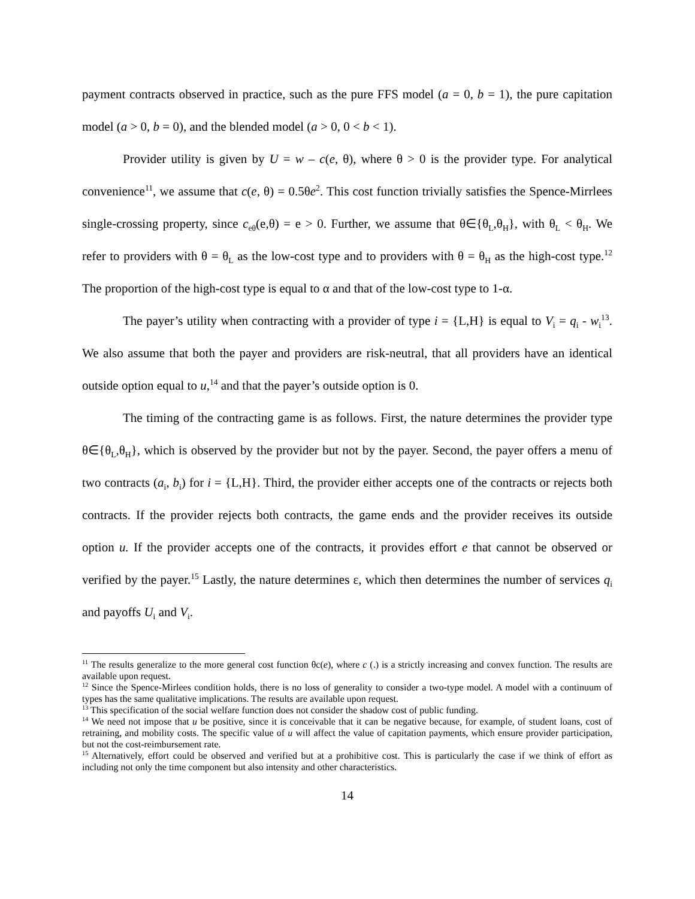payment contracts observed in practice, such as the pure FFS model (a = 0, b = 1), the pure capitation model (a > 0, b = 0), and the blended model (a > 0, 0 < b < 1).
Provider utility is given by U = w – c(e, θ), where θ > 0 is the provider type. For analytical convenience<sup>11</sup>, we assume that c(e, θ) = 0.5θe<sup>2</sup>. This cost function trivially satisfies the Spence-Mirrlees single-crossing property, since c<sub>eθ</sub>(e,θ) = e > 0. Further, we assume that θ∈{θ<sub>L</sub>,θ<sub>H</sub>}, with θ<sub>L</sub> < θ<sub>H</sub>. We refer to providers with θ = θ<sub>L</sub> as the low-cost type and to providers with θ = θ<sub>H</sub> as the high-cost type.<sup>12</sup> The proportion of the high-cost type is equal to α and that of the low-cost type to 1-α.
The payer’s utility when contracting with a provider of type i = {L,H} is equal to V<sub>i</sub> = q<sub>i</sub> - w<sub>i</sub><sup>13</sup>. We also assume that both the payer and providers are risk-neutral, that all providers have an identical outside option equal to u,<sup>14</sup> and that the payer’s outside option is 0.
The timing of the contracting game is as follows. First, the nature determines the provider type θ∈{θ<sub>L</sub>,θ<sub>H</sub>}, which is observed by the provider but not by the payer. Second, the payer offers a menu of two contracts (a<sub>i</sub>, b<sub>i</sub>) for i = {L,H}. Third, the provider either accepts one of the contracts or rejects both contracts. If the provider rejects both contracts, the game ends and the provider receives its outside option u. If the provider accepts one of the contracts, it provides effort e that cannot be observed or verified by the payer.<sup>15</sup> Lastly, the nature determines ε, which then determines the number of services q<sub>i</sub> and payoffs U<sub>i</sub> and V<sub>i</sub>.
<sup>11</sup> The results generalize to the more general cost function θc(e), where c (.) is a strictly increasing and convex function. The results are available upon request.
<sup>12</sup> Since the Spence-Mirlees condition holds, there is no loss of generality to consider a two-type model. A model with a continuum of types has the same qualitative implications. The results are available upon request.
<sup>13</sup> This specification of the social welfare function does not consider the shadow cost of public funding.
<sup>14</sup> We need not impose that u be positive, since it is conceivable that it can be negative because, for example, of student loans, cost of retraining, and mobility costs. The specific value of u will affect the value of capitation payments, which ensure provider participation, but not the cost-reimbursement rate.
<sup>15</sup> Alternatively, effort could be observed and verified but at a prohibitive cost. This is particularly the case if we think of effort as including not only the time component but also intensity and other characteristics.
14